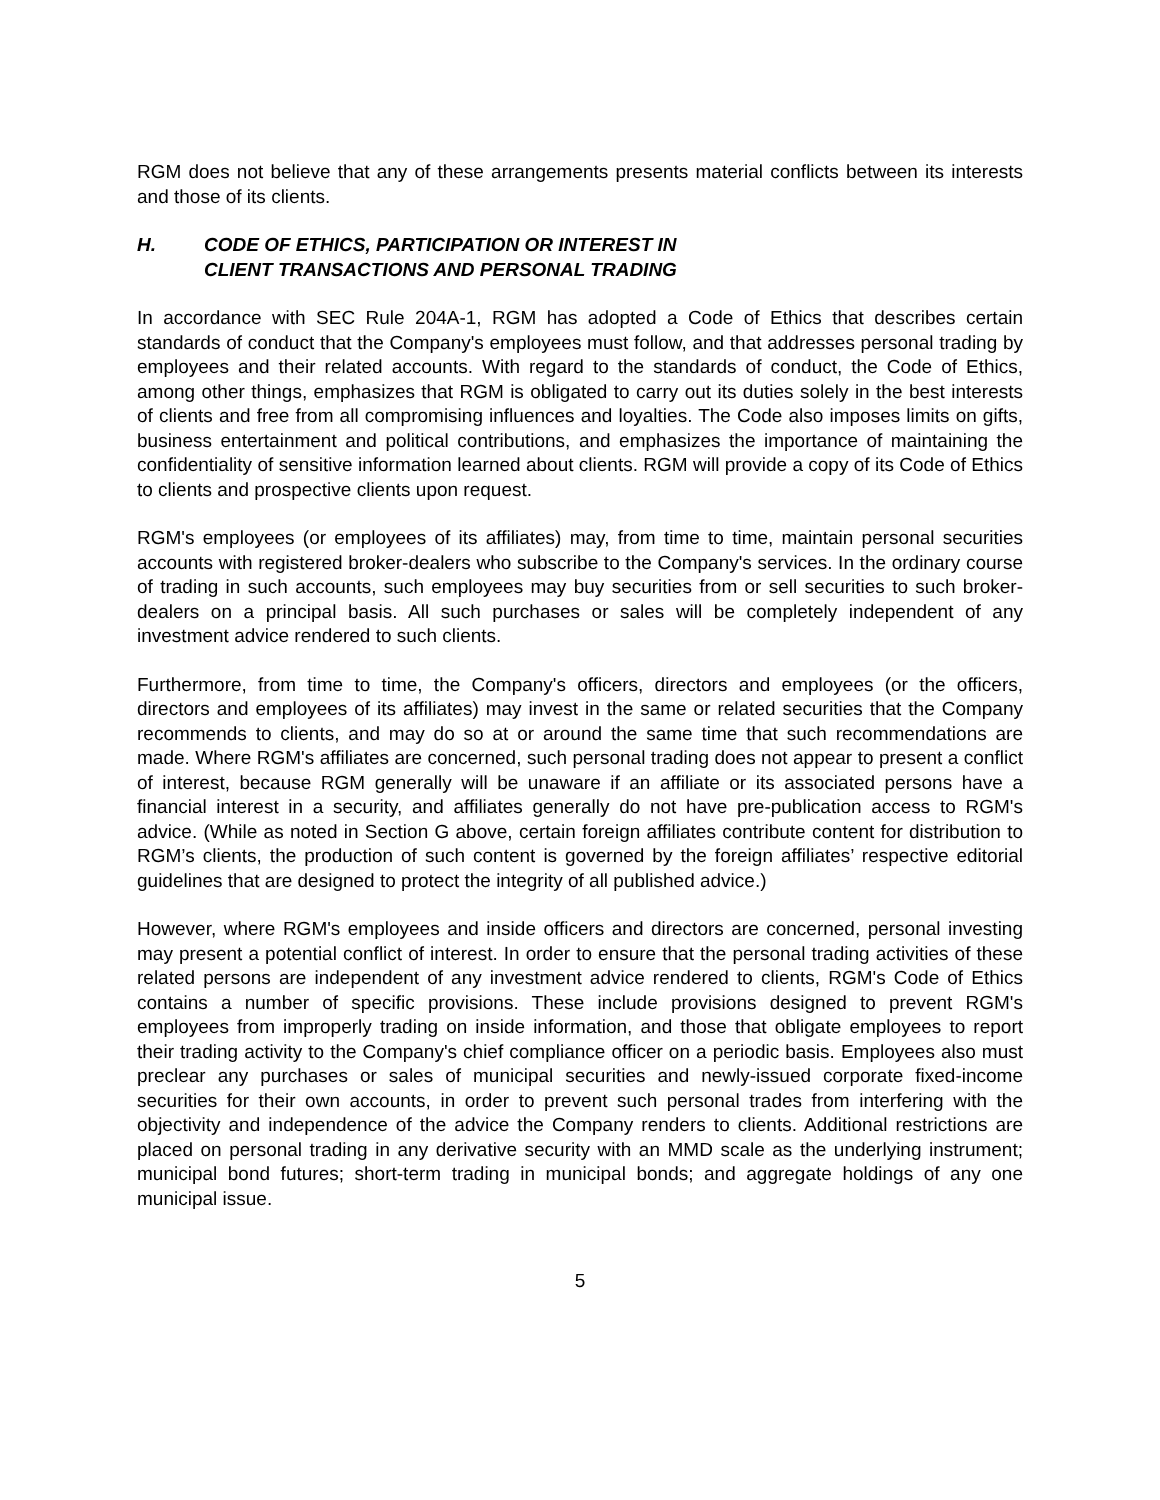RGM does not believe that any of these arrangements presents material conflicts between its interests and those of its clients.
H. CODE OF ETHICS, PARTICIPATION OR INTEREST IN
CLIENT TRANSACTIONS AND PERSONAL TRADING
In accordance with SEC Rule 204A-1, RGM has adopted a Code of Ethics that describes certain standards of conduct that the Company's employees must follow, and that addresses personal trading by employees and their related accounts. With regard to the standards of conduct, the Code of Ethics, among other things, emphasizes that RGM is obligated to carry out its duties solely in the best interests of clients and free from all compromising influences and loyalties. The Code also imposes limits on gifts, business entertainment and political contributions, and emphasizes the importance of maintaining the confidentiality of sensitive information learned about clients. RGM will provide a copy of its Code of Ethics to clients and prospective clients upon request.
RGM's employees (or employees of its affiliates) may, from time to time, maintain personal securities accounts with registered broker-dealers who subscribe to the Company's services. In the ordinary course of trading in such accounts, such employees may buy securities from or sell securities to such broker-dealers on a principal basis. All such purchases or sales will be completely independent of any investment advice rendered to such clients.
Furthermore, from time to time, the Company's officers, directors and employees (or the officers, directors and employees of its affiliates) may invest in the same or related securities that the Company recommends to clients, and may do so at or around the same time that such recommendations are made. Where RGM's affiliates are concerned, such personal trading does not appear to present a conflict of interest, because RGM generally will be unaware if an affiliate or its associated persons have a financial interest in a security, and affiliates generally do not have pre-publication access to RGM's advice. (While as noted in Section G above, certain foreign affiliates contribute content for distribution to RGM’s clients, the production of such content is governed by the foreign affiliates’ respective editorial guidelines that are designed to protect the integrity of all published advice.)
However, where RGM's employees and inside officers and directors are concerned, personal investing may present a potential conflict of interest. In order to ensure that the personal trading activities of these related persons are independent of any investment advice rendered to clients, RGM's Code of Ethics contains a number of specific provisions. These include provisions designed to prevent RGM's employees from improperly trading on inside information, and those that obligate employees to report their trading activity to the Company's chief compliance officer on a periodic basis. Employees also must preclear any purchases or sales of municipal securities and newly-issued corporate fixed-income securities for their own accounts, in order to prevent such personal trades from interfering with the objectivity and independence of the advice the Company renders to clients. Additional restrictions are placed on personal trading in any derivative security with an MMD scale as the underlying instrument; municipal bond futures; short-term trading in municipal bonds; and aggregate holdings of any one municipal issue.
5